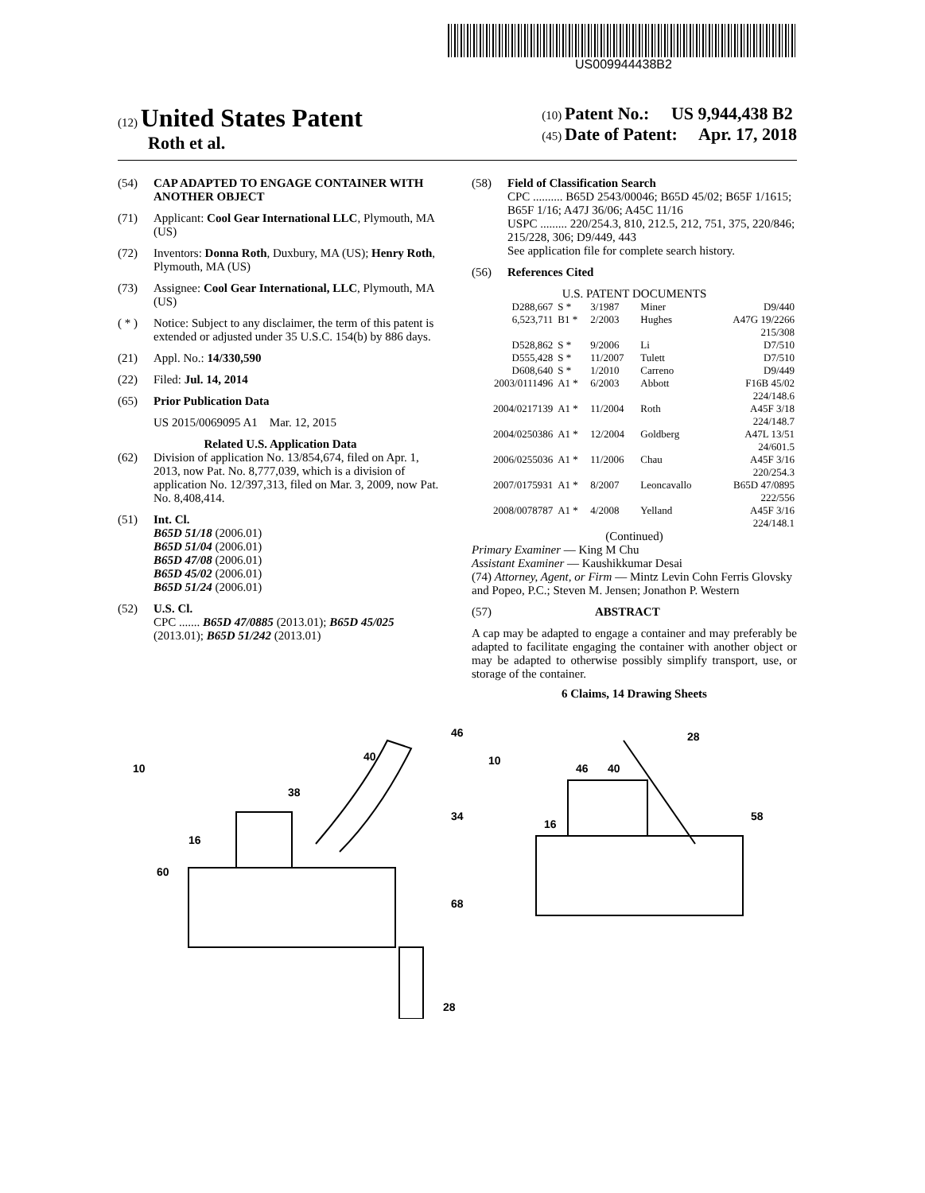US009944438B2
(12) United States Patent
Roth et al.
(10) Patent No.: US 9,944,438 B2
(45) Date of Patent: Apr. 17, 2018
(54) CAP ADAPTED TO ENGAGE CONTAINER WITH ANOTHER OBJECT
(71) Applicant: Cool Gear International LLC, Plymouth, MA (US)
(72) Inventors: Donna Roth, Duxbury, MA (US); Henry Roth, Plymouth, MA (US)
(73) Assignee: Cool Gear International, LLC, Plymouth, MA (US)
( * ) Notice: Subject to any disclaimer, the term of this patent is extended or adjusted under 35 U.S.C. 154(b) by 886 days.
(21) Appl. No.: 14/330,590
(22) Filed: Jul. 14, 2014
(65) Prior Publication Data
US 2015/0069095 A1 Mar. 12, 2015
Related U.S. Application Data
(62) Division of application No. 13/854,674, filed on Apr. 1, 2013, now Pat. No. 8,777,039, which is a division of application No. 12/397,313, filed on Mar. 3, 2009, now Pat. No. 8,408,414.
(51) Int. Cl.
B65D 51/18 (2006.01)
B65D 51/04 (2006.01)
B65D 47/08 (2006.01)
B65D 45/02 (2006.01)
B65D 51/24 (2006.01)
(52) U.S. Cl.
CPC ....... B65D 47/0885 (2013.01); B65D 45/025 (2013.01); B65D 51/242 (2013.01)
(58) Field of Classification Search
CPC .......... B65D 2543/00046; B65D 45/02; B65F 1/1615; B65F 1/16; A47J 36/06; A45C 11/16
USPC ......... 220/254.3, 810, 212.5, 212, 751, 375, 220/846; 215/228, 306; D9/449, 443
See application file for complete search history.
(56) References Cited
U.S. PATENT DOCUMENTS
| D288,667 | S * | 3/1987 | Miner | D9/440 |
| 6,523,711 | B1 * | 2/2003 | Hughes | A47G 19/2266 215/308 |
| D528,862 | S * | 9/2006 | Li | D7/510 |
| D555,428 | S * | 11/2007 | Tulett | D7/510 |
| D608,640 | S * | 1/2010 | Carreno | D9/449 |
| 2003/0111496 | A1 * | 6/2003 | Abbott | F16B 45/02 224/148.6 |
| 2004/0217139 | A1 * | 11/2004 | Roth | A45F 3/18 224/148.7 |
| 2004/0250386 | A1 * | 12/2004 | Goldberg | A47L 13/51 24/601.5 |
| 2006/0255036 | A1 * | 11/2006 | Chau | A45F 3/16 220/254.3 |
| 2007/0175931 | A1 * | 8/2007 | Leoncavallo | B65D 47/0895 222/556 |
| 2008/0078787 | A1 * | 4/2008 | Yelland | A45F 3/16 224/148.1 |
(Continued)
Primary Examiner — King M Chu
Assistant Examiner — Kaushikkumar Desai
(74) Attorney, Agent, or Firm — Mintz Levin Cohn Ferris Glovsky and Popeo, P.C.; Steven M. Jensen; Jonathon P. Western
(57) ABSTRACT
A cap may be adapted to engage a container and may preferably be adapted to facilitate engaging the container with another object or may be adapted to otherwise possibly simplify transport, use, or storage of the container.
6 Claims, 14 Drawing Sheets
10
40
46
38
16
60
34
68
28
10
28
46
40
16
58